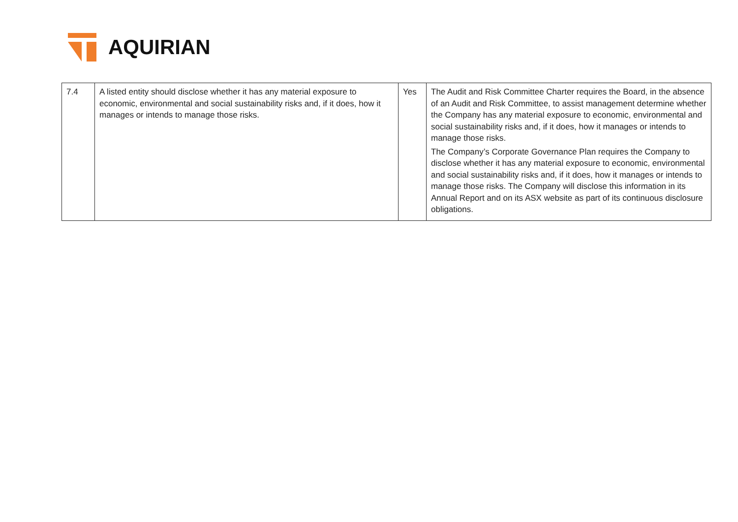AQUIRIAN
| 7.4 | A listed entity should disclose whether it has any material exposure to economic, environmental and social sustainability risks and, if it does, how it manages or intends to manage those risks. | Yes | The Audit and Risk Committee Charter requires the Board, in the absence of an Audit and Risk Committee, to assist management determine whether the Company has any material exposure to economic, environmental and social sustainability risks and, if it does, how it manages or intends to manage those risks. The Company’s Corporate Governance Plan requires the Company to disclose whether it has any material exposure to economic, environmental and social sustainability risks and, if it does, how it manages or intends to manage those risks. The Company will disclose this information in its Annual Report and on its ASX website as part of its continuous disclosure obligations. |